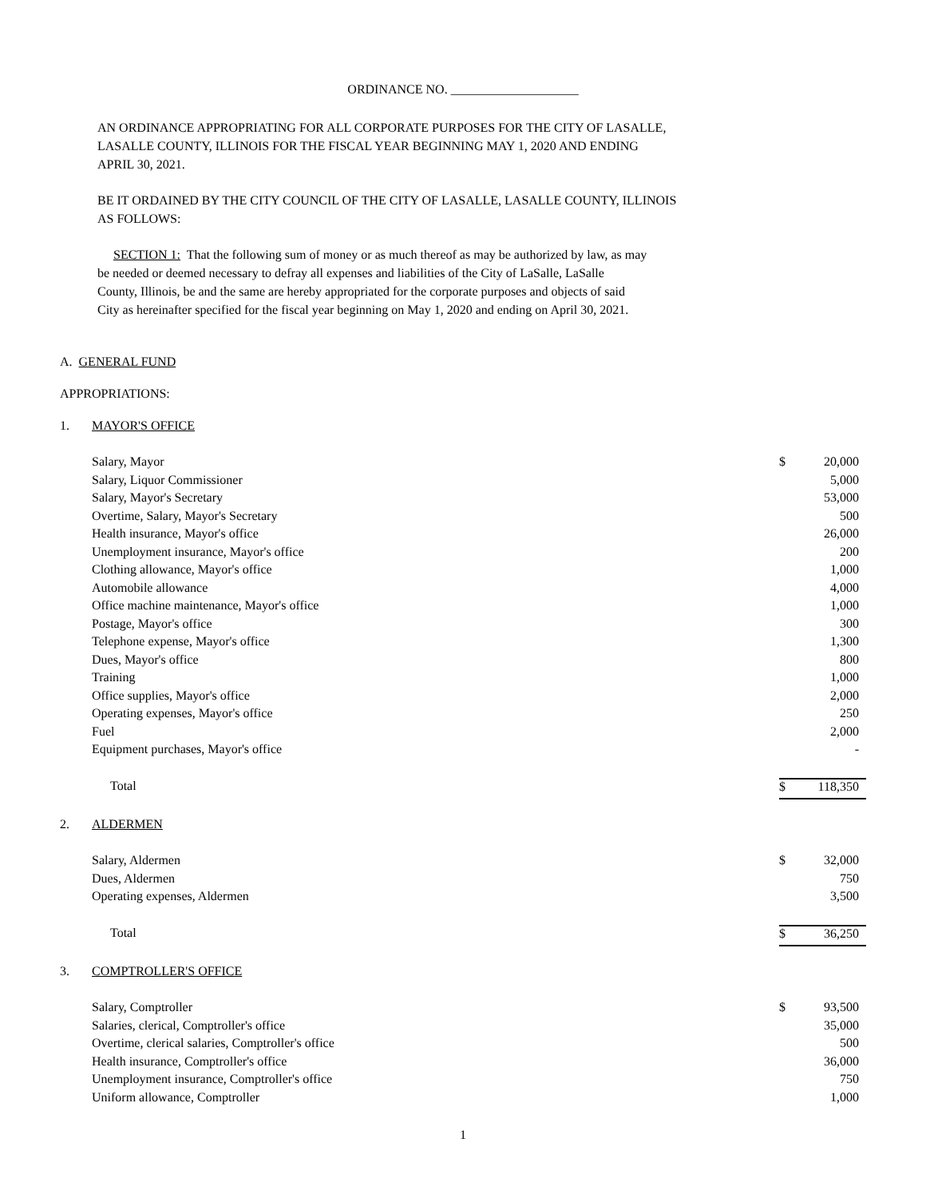ORDINANCE NO. ____________________
AN ORDINANCE APPROPRIATING FOR ALL CORPORATE PURPOSES FOR THE CITY OF LASALLE,
LASALLE COUNTY, ILLINOIS FOR THE FISCAL YEAR BEGINNING MAY 1, 2020 AND ENDING
APRIL 30, 2021.
BE IT ORDAINED BY THE CITY COUNCIL OF THE CITY OF LASALLE, LASALLE COUNTY, ILLINOIS
AS FOLLOWS:
SECTION 1: That the following sum of money or as much thereof as may be authorized by law, as may
be needed or deemed necessary to defray all expenses and liabilities of the City of LaSalle, LaSalle
County, Illinois, be and the same are hereby appropriated for the corporate purposes and objects of said
City as hereinafter specified for the fiscal year beginning on May 1, 2020 and ending on April 30, 2021.
A. GENERAL FUND
APPROPRIATIONS:
| 1. | MAYOR'S OFFICE | | |
| | Salary, Mayor | $ | 20,000 |
| | Salary, Liquor Commissioner | | 5,000 |
| | Salary, Mayor's Secretary | | 53,000 |
| | Overtime, Salary, Mayor's Secretary | | 500 |
| | Health insurance, Mayor's office | | 26,000 |
| | Unemployment insurance, Mayor's office | | 200 |
| | Clothing allowance, Mayor's office | | 1,000 |
| | Automobile allowance | | 4,000 |
| | Office machine maintenance, Mayor's office | | 1,000 |
| | Postage, Mayor's office | | 300 |
| | Telephone expense, Mayor's office | | 1,300 |
| | Dues, Mayor's office | | 800 |
| | Training | | 1,000 |
| | Office supplies, Mayor's office | | 2,000 |
| | Operating expenses, Mayor's office | | 250 |
| | Fuel | | 2,000 |
| | Equipment purchases, Mayor's office | | - |
| | Total | $ | 118,350 |
| 2. | ALDERMEN | | |
| | Salary, Aldermen | $ | 32,000 |
| | Dues, Aldermen | | 750 |
| | Operating expenses, Aldermen | | 3,500 |
| | Total | $ | 36,250 |
| 3. | COMPTROLLER'S OFFICE | | |
| | Salary, Comptroller | $ | 93,500 |
| | Salaries, clerical, Comptroller's office | | 35,000 |
| | Overtime, clerical salaries, Comptroller's office | | 500 |
| | Health insurance, Comptroller's office | | 36,000 |
| | Unemployment insurance, Comptroller's office | | 750 |
| | Uniform allowance, Comptroller | | 1,000 |
1